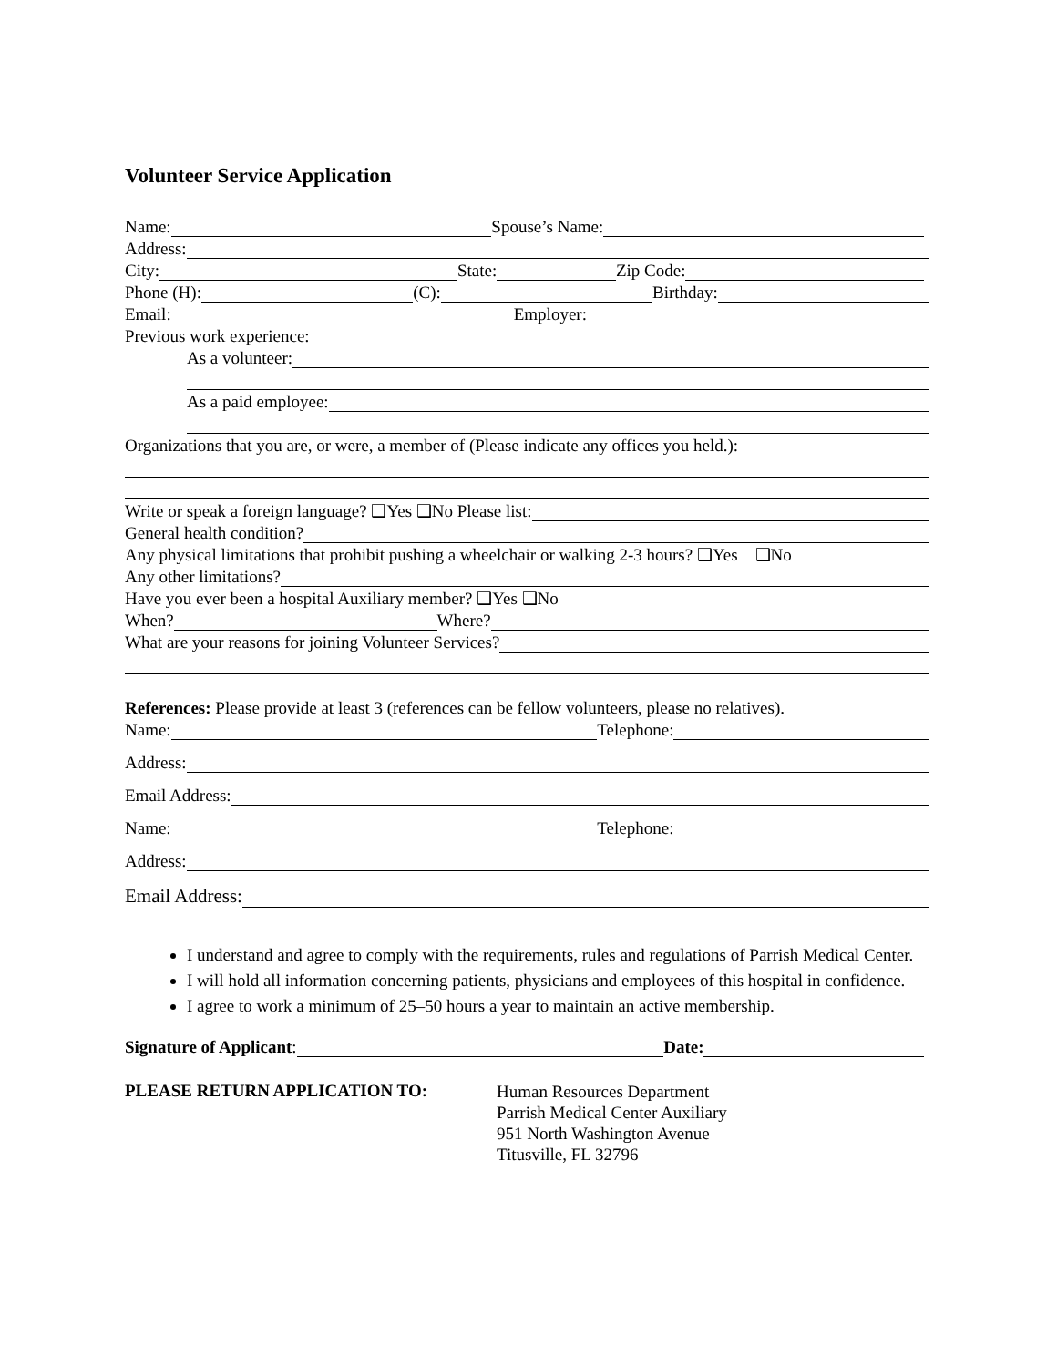Volunteer Service Application
Name:
Spouse’s Name:
Address:
City:
State:
Zip Code:
Phone (H):
(C):
Birthday:
Email:
Employer:
Previous work experience:
As a volunteer:
As a paid employee:
Organizations that you are, or were, a member of (Please indicate any offices you held.):
Write or speak a foreign language? ❑Yes ❑No Please list:
General health condition?
Any physical limitations that prohibit pushing a wheelchair or walking 2-3 hours? ❑Yes ❑No
Any other limitations?
Have you ever been a hospital Auxiliary member? ❑Yes ❑No
When?
Where?
What are your reasons for joining Volunteer Services?
References: Please provide at least 3 (references can be fellow volunteers, please no relatives).
Name:
Telephone:
Address:
Email Address:
Name:
Telephone:
Address:
Email Address:
I understand and agree to comply with the requirements, rules and regulations of Parrish Medical Center.
I will hold all information concerning patients, physicians and employees of this hospital in confidence.
I agree to work a minimum of 25–50 hours a year to maintain an active membership.
Signature of Applicant:
Date:
PLEASE RETURN APPLICATION TO:
Human Resources Department
Parrish Medical Center Auxiliary
951 North Washington Avenue
Titusville, FL 32796